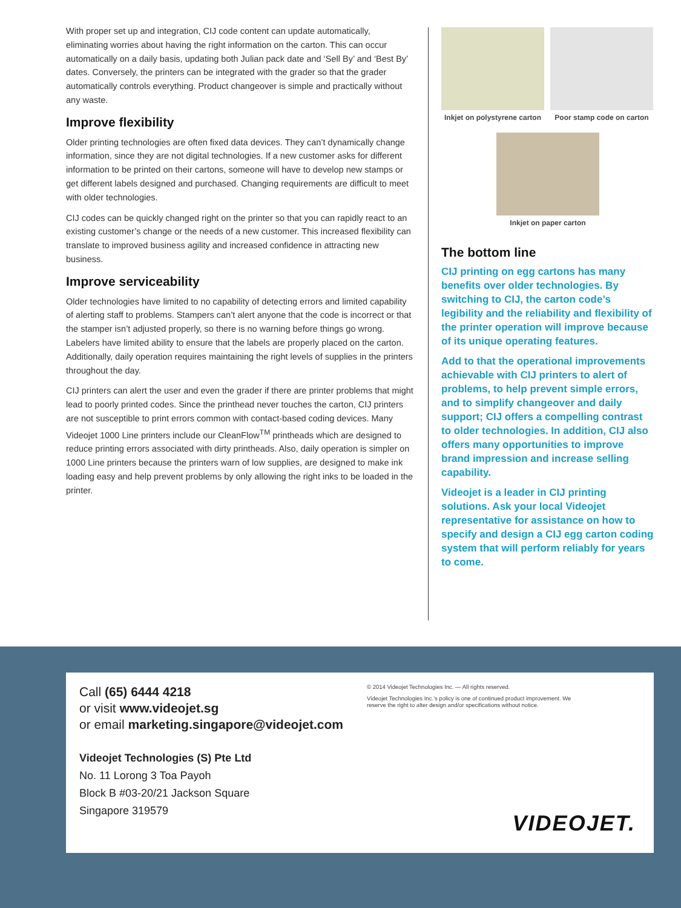With proper set up and integration, CIJ code content can update automatically, eliminating worries about having the right information on the carton. This can occur automatically on a daily basis, updating both Julian pack date and ‘Sell By’ and ‘Best By’ dates. Conversely, the printers can be integrated with the grader so that the grader automatically controls everything. Product changeover is simple and practically without any waste.
Improve flexibility
Older printing technologies are often fixed data devices. They can’t dynamically change information, since they are not digital technologies. If a new customer asks for different information to be printed on their cartons, someone will have to develop new stamps or get different labels designed and purchased. Changing requirements are difficult to meet with older technologies.
CIJ codes can be quickly changed right on the printer so that you can rapidly react to an existing customer’s change or the needs of a new customer. This increased flexibility can translate to improved business agility and increased confidence in attracting new business.
Improve serviceability
Older technologies have limited to no capability of detecting errors and limited capability of alerting staff to problems. Stampers can’t alert anyone that the code is incorrect or that the stamper isn’t adjusted properly, so there is no warning before things go wrong. Labelers have limited ability to ensure that the labels are properly placed on the carton. Additionally, daily operation requires maintaining the right levels of supplies in the printers throughout the day.
CIJ printers can alert the user and even the grader if there are printer problems that might lead to poorly printed codes. Since the printhead never touches the carton, CIJ printers are not susceptible to print errors common with contact-based coding devices. Many Videojet 1000 Line printers include our CleanFlow<sup>TM</sup> printheads which are designed to reduce printing errors associated with dirty printheads. Also, daily operation is simpler on 1000 Line printers because the printers warn of low supplies, are designed to make ink loading easy and help prevent problems by only allowing the right inks to be loaded in the printer.
Inkjet on polystyrene carton Poor stamp code on carton
Inkjet on paper carton
The bottom line
CIJ printing on egg cartons has many benefits over older technologies. By switching to CIJ, the carton code’s legibility and the reliability and flexibility of the printer operation will improve because of its unique operating features.
Add to that the operational improvements achievable with CIJ printers to alert of problems, to help prevent simple errors, and to simplify changeover and daily support; CIJ offers a compelling contrast to older technologies. In addition, CIJ also offers many opportunities to improve brand impression and increase selling capability.
Videojet is a leader in CIJ printing solutions. Ask your local Videojet representative for assistance on how to specify and design a CIJ egg carton coding system that will perform reliably for years to come.
Call (65) 6444 4218
or visit www.videojet.sg
or email marketing.singapore@videojet.com
Videojet Technologies (S) Pte Ltd
No. 11 Lorong 3 Toa Payoh
Block B #03-20/21 Jackson Square
Singapore 319579
© 2014 Videojet Technologies Inc. — All rights reserved.
Videojet Technologies Inc.’s policy is one of continued product improvement. We reserve the right to alter design and/or specifications without notice.
VIDEOJET.